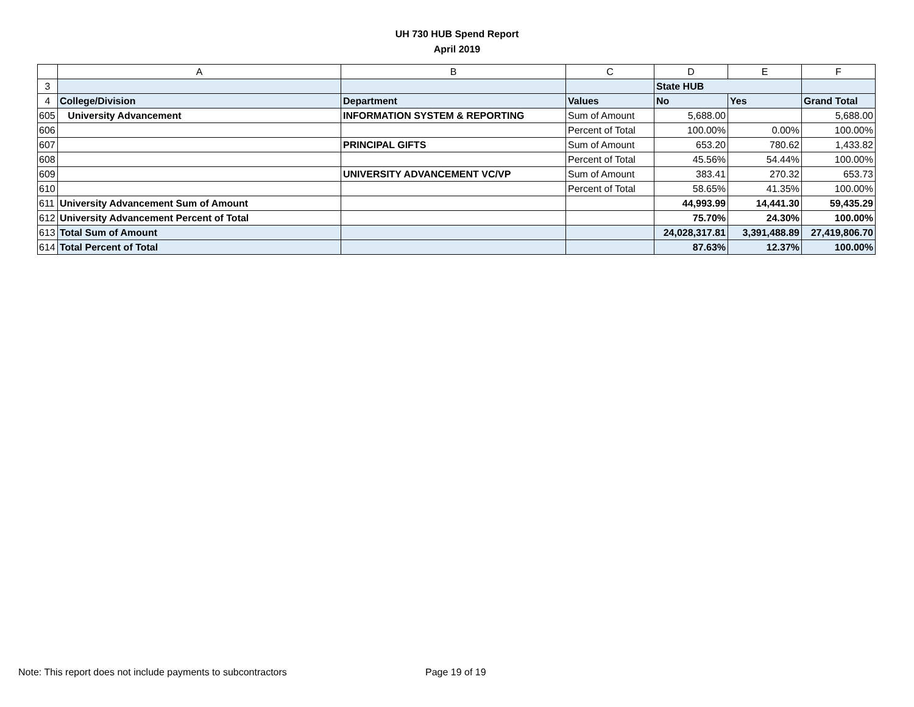UH 730 HUB Spend Report
April 2019
| | A | B | C | D | E | F |
| 3 | | | | State HUB | | |
| 4 | College/Division | Department | Values | No | Yes | Grand Total |
| 605 | University Advancement | INFORMATION SYSTEM & REPORTING | Sum of Amount | 5,688.00 | | 5,688.00 |
| 606 | | | Percent of Total | 100.00% | 0.00% | 100.00% |
| 607 | | PRINCIPAL GIFTS | Sum of Amount | 653.20 | 780.62 | 1,433.82 |
| 608 | | | Percent of Total | 45.56% | 54.44% | 100.00% |
| 609 | | UNIVERSITY ADVANCEMENT VC/VP | Sum of Amount | 383.41 | 270.32 | 653.73 |
| 610 | | | Percent of Total | 58.65% | 41.35% | 100.00% |
| 611 | University Advancement Sum of Amount | | | 44,993.99 | 14,441.30 | 59,435.29 |
| 612 | University Advancement Percent of Total | | | 75.70% | 24.30% | 100.00% |
| 613 | Total Sum of Amount | | | 24,028,317.81 | 3,391,488.89 | 27,419,806.70 |
| 614 | Total Percent of Total | | | 87.63% | 12.37% | 100.00% |
Note: This report does not include payments to subcontractors Page 19 of 19